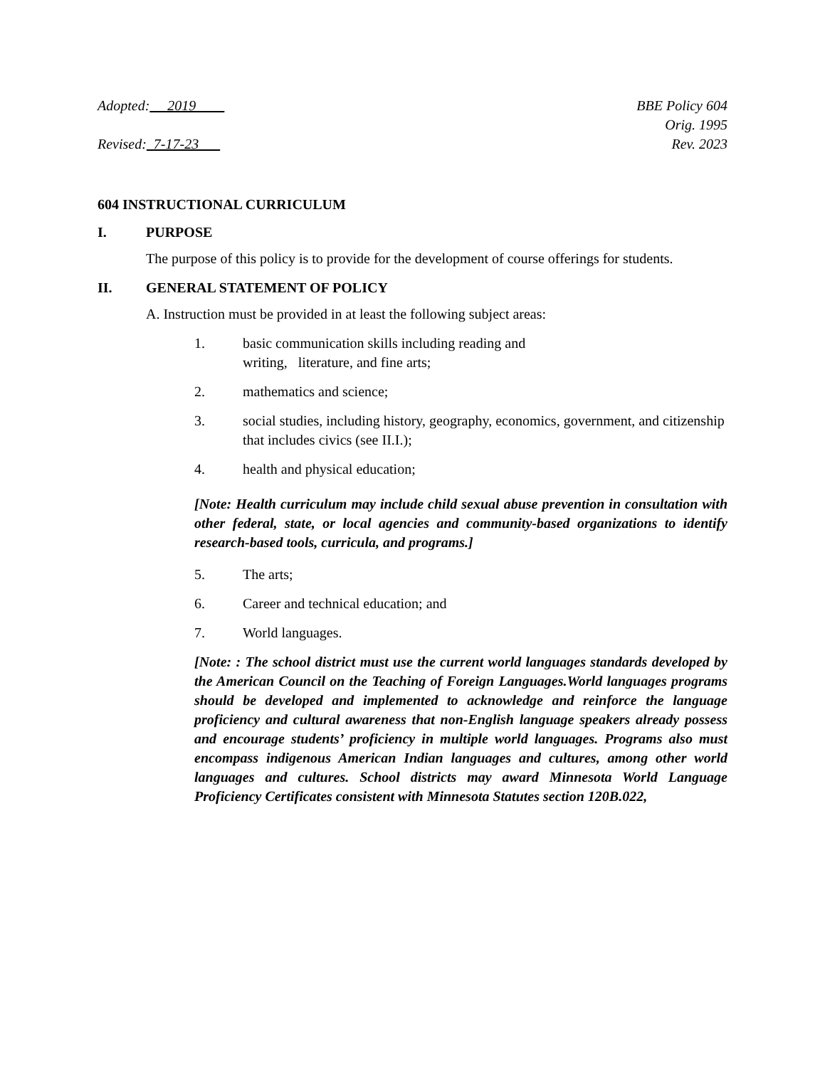Adopted: 2019
Revised: 7-17-23
BBE Policy 604
Orig. 1995
Rev. 2023
604 INSTRUCTIONAL CURRICULUM
I. PURPOSE
The purpose of this policy is to provide for the development of course offerings for students.
II. GENERAL STATEMENT OF POLICY
A. Instruction must be provided in at least the following subject areas:
1. basic communication skills including reading and
writing, literature, and fine arts;
2. mathematics and science;
3. social studies, including history, geography, economics, government, and citizenship that includes civics (see II.I.);
4. health and physical education;
[Note: Health curriculum may include child sexual abuse prevention in consultation with other federal, state, or local agencies and community-based organizations to identify research-based tools, curricula, and programs.]
5. The arts;
6. Career and technical education; and
7. World languages.
[Note: : The school district must use the current world languages standards developed by the American Council on the Teaching of Foreign Languages.World languages programs should be developed and implemented to acknowledge and reinforce the language proficiency and cultural awareness that non-English language speakers already possess and encourage students’ proficiency in multiple world languages. Programs also must encompass indigenous American Indian languages and cultures, among other world languages and cultures. School districts may award Minnesota World Language Proficiency Certificates consistent with Minnesota Statutes section 120B.022,